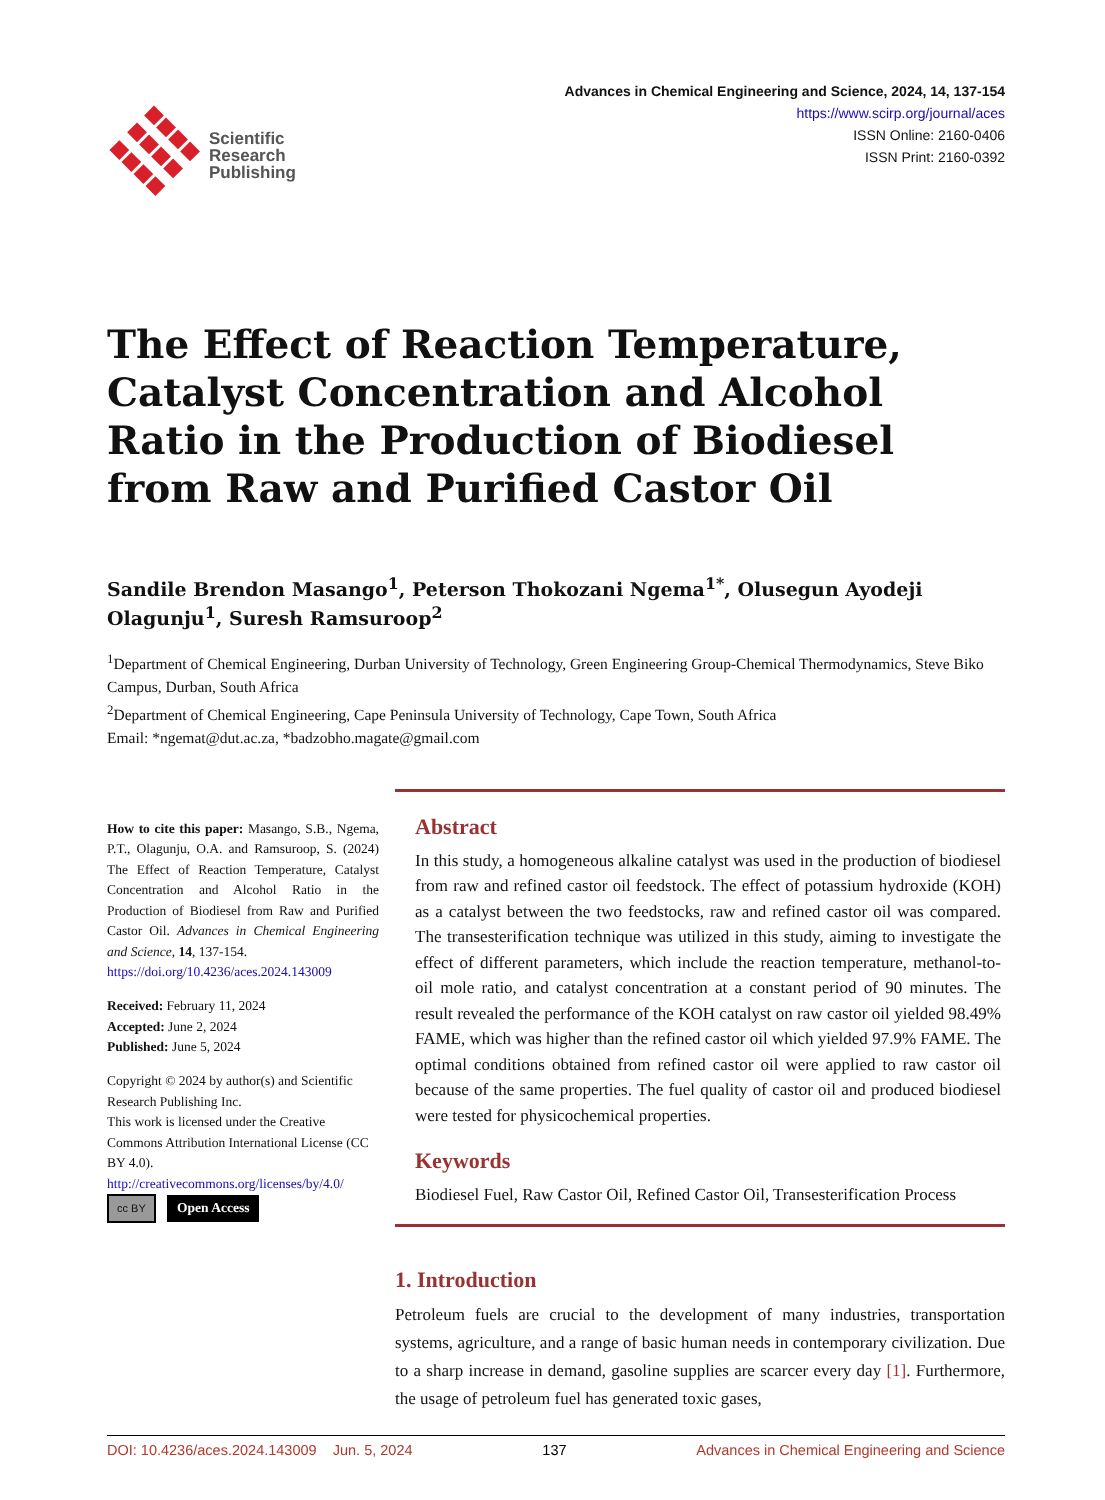Scientific
Research
Publishing
Advances in Chemical Engineering and Science, 2024, 14, 137-154
https://www.scirp.org/journal/aces
ISSN Online: 2160-0406
ISSN Print: 2160-0392
The Effect of Reaction Temperature, Catalyst Concentration and Alcohol Ratio in the Production of Biodiesel from Raw and Purified Castor Oil
Sandile Brendon Masango<sup>1</sup>, Peterson Thokozani Ngema<sup>1*</sup>, Olusegun Ayodeji Olagunju<sup>1</sup>, Suresh Ramsuroop<sup>2</sup>
<sup>1</sup> Department of Chemical Engineering, Durban University of Technology, Green Engineering Group-Chemical Thermodynamics, Steve Biko Campus, Durban, South Africa
<sup>2</sup> Department of Chemical Engineering, Cape Peninsula University of Technology, Cape Town, South Africa
Email: *ngemat@dut.ac.za, *badzobho.magate@gmail.com
How to cite this paper: Masango, S.B., Ngema, P.T., Olagunju, O.A. and Ramsuroop, S. (2024) The Effect of Reaction Temperature, Catalyst Concentration and Alcohol Ratio in the Production of Biodiesel from Raw and Purified Castor Oil. Advances in Chemical Engineering and Science, 14, 137-154.
https://doi.org/10.4236/aces.2024.143009
Received: February 11, 2024
Accepted: June 2, 2024
Published: June 5, 2024
Copyright © 2024 by author(s) and Scientific Research Publishing Inc.
This work is licensed under the Creative Commons Attribution International License (CC BY 4.0).
http://creativecommons.org/licenses/by/4.0/
cc BY Open Access
Abstract
In this study, a homogeneous alkaline catalyst was used in the production of biodiesel from raw and refined castor oil feedstock. The effect of potassium hydroxide (KOH) as a catalyst between the two feedstocks, raw and refined castor oil was compared. The transesterification technique was utilized in this study, aiming to investigate the effect of different parameters, which include the reaction temperature, methanol-to-oil mole ratio, and catalyst concentration at a constant period of 90 minutes. The result revealed the performance of the KOH catalyst on raw castor oil yielded 98.49% FAME, which was higher than the refined castor oil which yielded 97.9% FAME. The optimal conditions obtained from refined castor oil were applied to raw castor oil because of the same properties. The fuel quality of castor oil and produced biodiesel were tested for physicochemical properties.
Keywords
Biodiesel Fuel, Raw Castor Oil, Refined Castor Oil, Transesterification Process
1. Introduction
Petroleum fuels are crucial to the development of many industries, transportation systems, agriculture, and a range of basic human needs in contemporary civilization. Due to a sharp increase in demand, gasoline supplies are scarcer every day [1]. Furthermore, the usage of petroleum fuel has generated toxic gases,
DOI: 10.4236/aces.2024.143009 Jun. 5, 2024 137 Advances in Chemical Engineering and Science